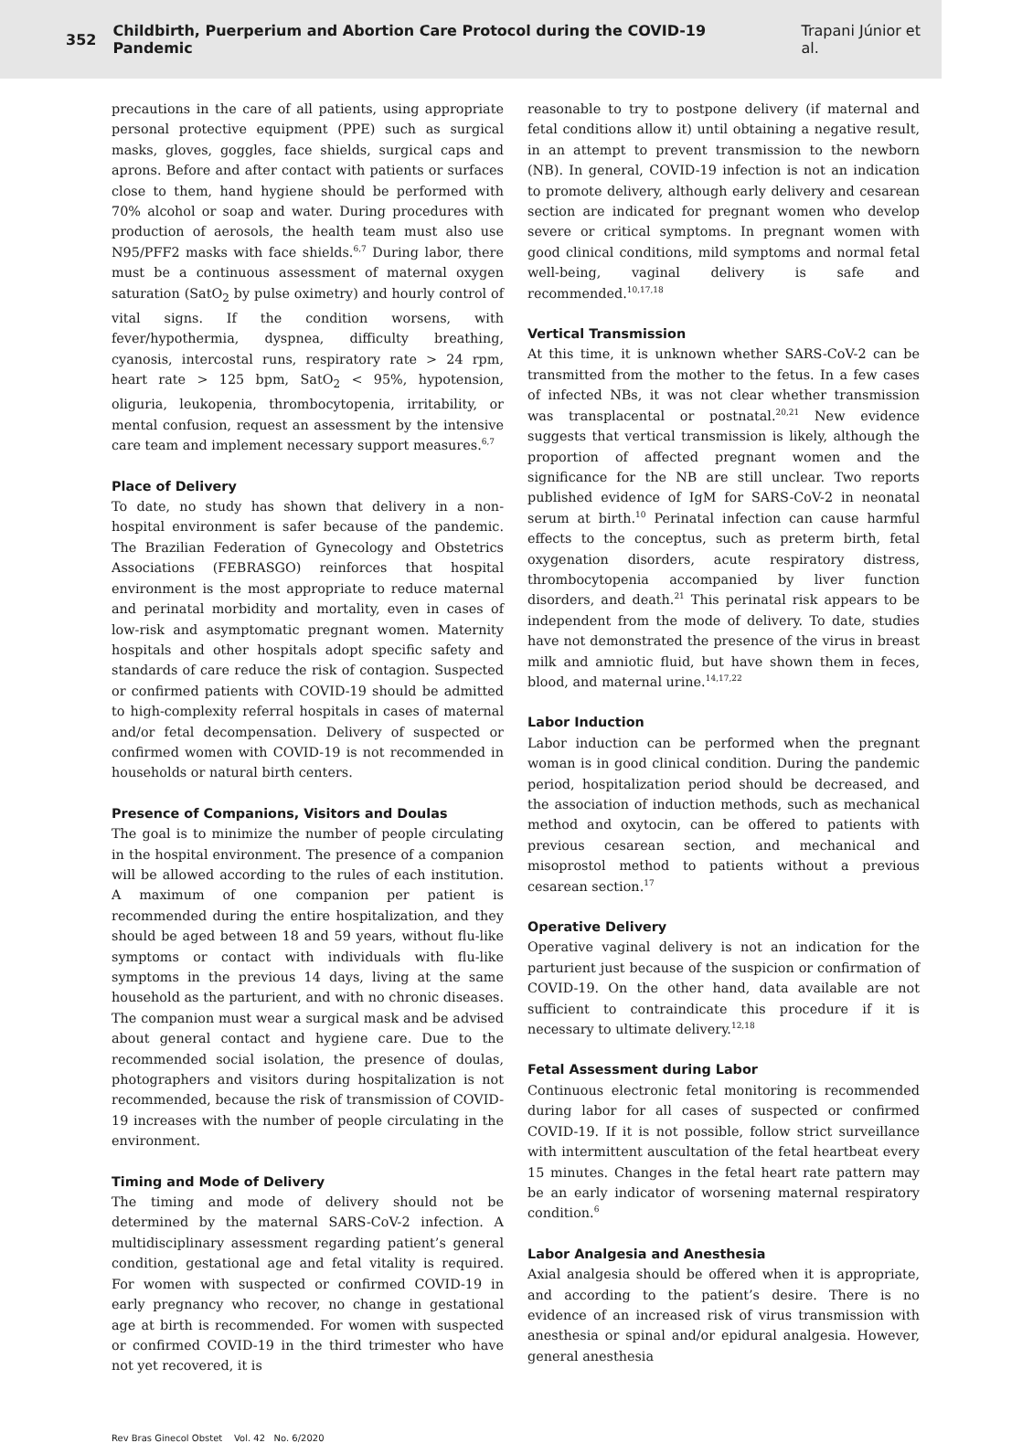352 Childbirth, Puerperium and Abortion Care Protocol during the COVID-19 Pandemic Trapani Júnior et al.
precautions in the care of all patients, using appropriate personal protective equipment (PPE) such as surgical masks, gloves, goggles, face shields, surgical caps and aprons. Before and after contact with patients or surfaces close to them, hand hygiene should be performed with 70% alcohol or soap and water. During procedures with production of aerosols, the health team must also use N95/PFF2 masks with face shields.<sup>6,7</sup> During labor, there must be a continuous assessment of maternal oxygen saturation (SatO<sub>2</sub> by pulse oximetry) and hourly control of vital signs. If the condition worsens, with fever/hypothermia, dyspnea, difficulty breathing, cyanosis, intercostal runs, respiratory rate > 24 rpm, heart rate > 125 bpm, SatO<sub>2</sub> < 95%, hypotension, oliguria, leukopenia, thrombocytopenia, irritability, or mental confusion, request an assessment by the intensive care team and implement necessary support measures.<sup>6,7</sup>
Place of Delivery
To date, no study has shown that delivery in a non-hospital environment is safer because of the pandemic. The Brazilian Federation of Gynecology and Obstetrics Associations (FEBRASGO) reinforces that hospital environment is the most appropriate to reduce maternal and perinatal morbidity and mortality, even in cases of low-risk and asymptomatic pregnant women. Maternity hospitals and other hospitals adopt specific safety and standards of care reduce the risk of contagion. Suspected or confirmed patients with COVID-19 should be admitted to high-complexity referral hospitals in cases of maternal and/or fetal decompensation. Delivery of suspected or confirmed women with COVID-19 is not recommended in households or natural birth centers.
Presence of Companions, Visitors and Doulas
The goal is to minimize the number of people circulating in the hospital environment. The presence of a companion will be allowed according to the rules of each institution. A maximum of one companion per patient is recommended during the entire hospitalization, and they should be aged between 18 and 59 years, without flu-like symptoms or contact with individuals with flu-like symptoms in the previous 14 days, living at the same household as the parturient, and with no chronic diseases. The companion must wear a surgical mask and be advised about general contact and hygiene care. Due to the recommended social isolation, the presence of doulas, photographers and visitors during hospitalization is not recommended, because the risk of transmission of COVID-19 increases with the number of people circulating in the environment.
Timing and Mode of Delivery
The timing and mode of delivery should not be determined by the maternal SARS-CoV-2 infection. A multidisciplinary assessment regarding patient’s general condition, gestational age and fetal vitality is required. For women with suspected or confirmed COVID-19 in early pregnancy who recover, no change in gestational age at birth is recommended. For women with suspected or confirmed COVID-19 in the third trimester who have not yet recovered, it is
reasonable to try to postpone delivery (if maternal and fetal conditions allow it) until obtaining a negative result, in an attempt to prevent transmission to the newborn (NB). In general, COVID-19 infection is not an indication to promote delivery, although early delivery and cesarean section are indicated for pregnant women who develop severe or critical symptoms. In pregnant women with good clinical conditions, mild symptoms and normal fetal well-being, vaginal delivery is safe and recommended.<sup>10,17,18</sup>
Vertical Transmission
At this time, it is unknown whether SARS-CoV-2 can be transmitted from the mother to the fetus. In a few cases of infected NBs, it was not clear whether transmission was transplacental or postnatal.<sup>20,21</sup> New evidence suggests that vertical transmission is likely, although the proportion of affected pregnant women and the significance for the NB are still unclear. Two reports published evidence of IgM for SARS-CoV-2 in neonatal serum at birth.<sup>10</sup> Perinatal infection can cause harmful effects to the conceptus, such as preterm birth, fetal oxygenation disorders, acute respiratory distress, thrombocytopenia accompanied by liver function disorders, and death.<sup>21</sup> This perinatal risk appears to be independent from the mode of delivery. To date, studies have not demonstrated the presence of the virus in breast milk and amniotic fluid, but have shown them in feces, blood, and maternal urine.<sup>14,17,22</sup>
Labor Induction
Labor induction can be performed when the pregnant woman is in good clinical condition. During the pandemic period, hospitalization period should be decreased, and the association of induction methods, such as mechanical method and oxytocin, can be offered to patients with previous cesarean section, and mechanical and misoprostol method to patients without a previous cesarean section.<sup>17</sup>
Operative Delivery
Operative vaginal delivery is not an indication for the parturient just because of the suspicion or confirmation of COVID-19. On the other hand, data available are not sufficient to contraindicate this procedure if it is necessary to ultimate delivery.<sup>12,18</sup>
Fetal Assessment during Labor
Continuous electronic fetal monitoring is recommended during labor for all cases of suspected or confirmed COVID-19. If it is not possible, follow strict surveillance with intermittent auscultation of the fetal heartbeat every 15 minutes. Changes in the fetal heart rate pattern may be an early indicator of worsening maternal respiratory condition.<sup>6</sup>
Labor Analgesia and Anesthesia
Axial analgesia should be offered when it is appropriate, and according to the patient’s desire. There is no evidence of an increased risk of virus transmission with anesthesia or spinal and/or epidural analgesia. However, general anesthesia
Rev Bras Ginecol Obstet Vol. 42 No. 6/2020